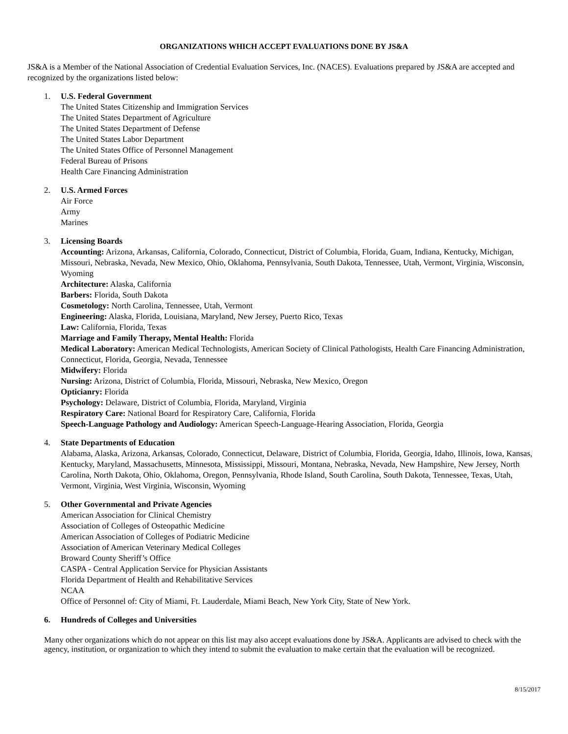ORGANIZATIONS WHICH ACCEPT EVALUATIONS DONE BY JS&A
JS&A is a Member of the National Association of Credential Evaluation Services, Inc. (NACES). Evaluations prepared by JS&A are accepted and recognized by the organizations listed below:
1. U.S. Federal Government
The United States Citizenship and Immigration Services
The United States Department of Agriculture
The United States Department of Defense
The United States Labor Department
The United States Office of Personnel Management
Federal Bureau of Prisons
Health Care Financing Administration
2. U.S. Armed Forces
Air Force
Army
Marines
3. Licensing Boards
Accounting: Arizona, Arkansas, California, Colorado, Connecticut, District of Columbia, Florida, Guam, Indiana, Kentucky, Michigan, Missouri, Nebraska, Nevada, New Mexico, Ohio, Oklahoma, Pennsylvania, South Dakota, Tennessee, Utah, Vermont, Virginia, Wisconsin, Wyoming
Architecture: Alaska, California
Barbers: Florida, South Dakota
Cosmetology: North Carolina, Tennessee, Utah, Vermont
Engineering: Alaska, Florida, Louisiana, Maryland, New Jersey, Puerto Rico, Texas
Law: California, Florida, Texas
Marriage and Family Therapy, Mental Health: Florida
Medical Laboratory: American Medical Technologists, American Society of Clinical Pathologists, Health Care Financing Administration, Connecticut, Florida, Georgia, Nevada, Tennessee
Midwifery: Florida
Nursing: Arizona, District of Columbia, Florida, Missouri, Nebraska, New Mexico, Oregon
Opticianry: Florida
Psychology: Delaware, District of Columbia, Florida, Maryland, Virginia
Respiratory Care: National Board for Respiratory Care, California, Florida
Speech-Language Pathology and Audiology: American Speech-Language-Hearing Association, Florida, Georgia
4. State Departments of Education
Alabama, Alaska, Arizona, Arkansas, Colorado, Connecticut, Delaware, District of Columbia, Florida, Georgia, Idaho, Illinois, Iowa, Kansas, Kentucky, Maryland, Massachusetts, Minnesota, Mississippi, Missouri, Montana, Nebraska, Nevada, New Hampshire, New Jersey, North Carolina, North Dakota, Ohio, Oklahoma, Oregon, Pennsylvania, Rhode Island, South Carolina, South Dakota, Tennessee, Texas, Utah, Vermont, Virginia, West Virginia, Wisconsin, Wyoming
5. Other Governmental and Private Agencies
American Association for Clinical Chemistry
Association of Colleges of Osteopathic Medicine
American Association of Colleges of Podiatric Medicine
Association of American Veterinary Medical Colleges
Broward County Sheriff’s Office
CASPA - Central Application Service for Physician Assistants
Florida Department of Health and Rehabilitative Services
NCAA
Office of Personnel of: City of Miami, Ft. Lauderdale, Miami Beach, New York City, State of New York.
6. Hundreds of Colleges and Universities
Many other organizations which do not appear on this list may also accept evaluations done by JS&A. Applicants are advised to check with the agency, institution, or organization to which they intend to submit the evaluation to make certain that the evaluation will be recognized.
8/15/2017